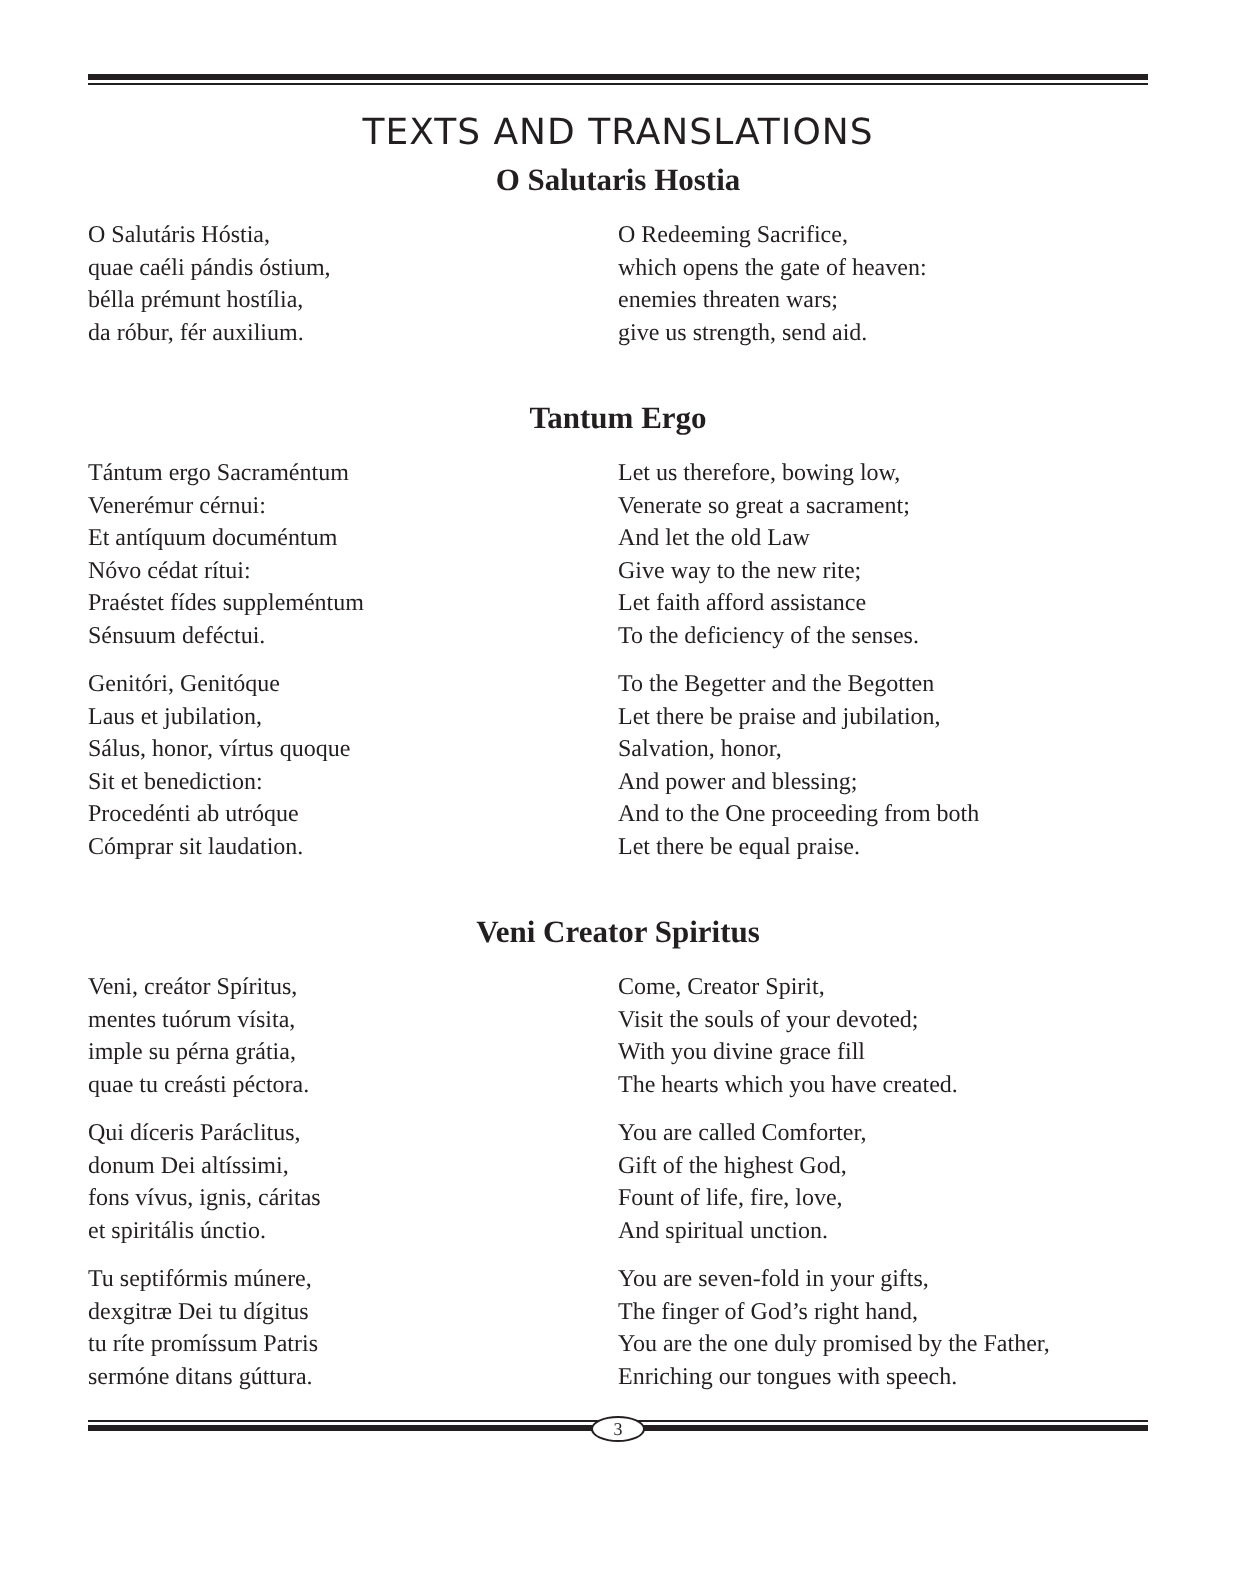TEXTS AND TRANSLATIONS
O Salutaris Hostia
O Salutáris Hóstia,
quae caéli pándis óstium,
bélla prémunt hostília,
da róbur, fér auxilium.
O Redeeming Sacrifice,
which opens the gate of heaven:
enemies threaten wars;
give us strength, send aid.
Tantum Ergo
Tántum ergo Sacraméntum
Venerémur cérnui:
Et antíquum documéntum
Nóvo cédat rítui:
Praéstet fídes suppleméntum
Sénsuum deféctui.
Let us therefore, bowing low,
Venerate so great a sacrament;
And let the old Law
Give way to the new rite;
Let faith afford assistance
To the deficiency of the senses.
Genitóri, Genitóque
Laus et jubilation,
Sálus, honor, vírtus quoque
Sit et benediction:
Procedénti ab utróque
Cómprar sit laudation.
To the Begetter and the Begotten
Let there be praise and jubilation,
Salvation, honor,
And power and blessing;
And to the One proceeding from both
Let there be equal praise.
Veni Creator Spiritus
Veni, creátor Spíritus,
mentes tuórum vísita,
imple su pérna grátia,
quae tu creásti péctora.
Come, Creator Spirit,
Visit the souls of your devoted;
With you divine grace fill
The hearts which you have created.
Qui díceris Paráclitus,
donum Dei altíssimi,
fons vívus, ignis, cáritas
et spiritális únctio.
You are called Comforter,
Gift of the highest God,
Fount of life, fire, love,
And spiritual unction.
Tu septifórmis múnere,
dexgitræ Dei tu dígitus
tu ríte promíssum Patris
sermóne ditans gúttura.
You are seven-fold in your gifts,
The finger of God’s right hand,
You are the one duly promised by the Father,
Enriching our tongues with speech.
3